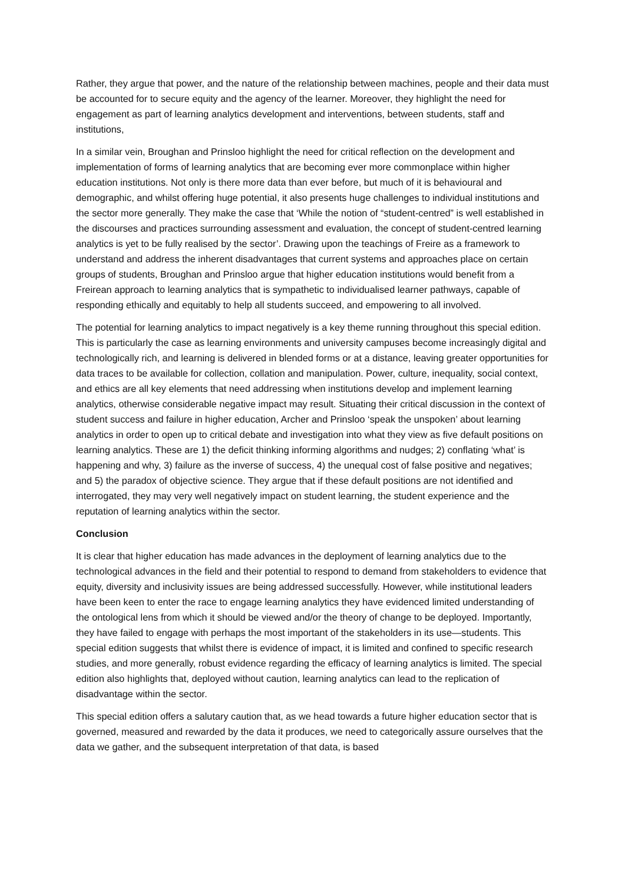Rather, they argue that power, and the nature of the relationship between machines, people and their data must be accounted for to secure equity and the agency of the learner. Moreover, they highlight the need for engagement as part of learning analytics development and interventions, between students, staff and institutions,
In a similar vein, Broughan and Prinsloo highlight the need for critical reflection on the development and implementation of forms of learning analytics that are becoming ever more commonplace within higher education institutions. Not only is there more data than ever before, but much of it is behavioural and demographic, and whilst offering huge potential, it also presents huge challenges to individual institutions and the sector more generally. They make the case that ‘While the notion of “student-centred” is well established in the discourses and practices surrounding assessment and evaluation, the concept of student-centred learning analytics is yet to be fully realised by the sector’. Drawing upon the teachings of Freire as a framework to understand and address the inherent disadvantages that current systems and approaches place on certain groups of students, Broughan and Prinsloo argue that higher education institutions would benefit from a Freirean approach to learning analytics that is sympathetic to individualised learner pathways, capable of responding ethically and equitably to help all students succeed, and empowering to all involved.
The potential for learning analytics to impact negatively is a key theme running throughout this special edition. This is particularly the case as learning environments and university campuses become increasingly digital and technologically rich, and learning is delivered in blended forms or at a distance, leaving greater opportunities for data traces to be available for collection, collation and manipulation. Power, culture, inequality, social context, and ethics are all key elements that need addressing when institutions develop and implement learning analytics, otherwise considerable negative impact may result. Situating their critical discussion in the context of student success and failure in higher education, Archer and Prinsloo ‘speak the unspoken’ about learning analytics in order to open up to critical debate and investigation into what they view as five default positions on learning analytics. These are 1) the deficit thinking informing algorithms and nudges; 2) conflating ‘what’ is happening and why, 3) failure as the inverse of success, 4) the unequal cost of false positive and negatives; and 5) the paradox of objective science. They argue that if these default positions are not identified and interrogated, they may very well negatively impact on student learning, the student experience and the reputation of learning analytics within the sector.
Conclusion
It is clear that higher education has made advances in the deployment of learning analytics due to the technological advances in the field and their potential to respond to demand from stakeholders to evidence that equity, diversity and inclusivity issues are being addressed successfully. However, while institutional leaders have been keen to enter the race to engage learning analytics they have evidenced limited understanding of the ontological lens from which it should be viewed and/or the theory of change to be deployed. Importantly, they have failed to engage with perhaps the most important of the stakeholders in its use—students. This special edition suggests that whilst there is evidence of impact, it is limited and confined to specific research studies, and more generally, robust evidence regarding the efficacy of learning analytics is limited. The special edition also highlights that, deployed without caution, learning analytics can lead to the replication of disadvantage within the sector.
This special edition offers a salutary caution that, as we head towards a future higher education sector that is governed, measured and rewarded by the data it produces, we need to categorically assure ourselves that the data we gather, and the subsequent interpretation of that data, is based